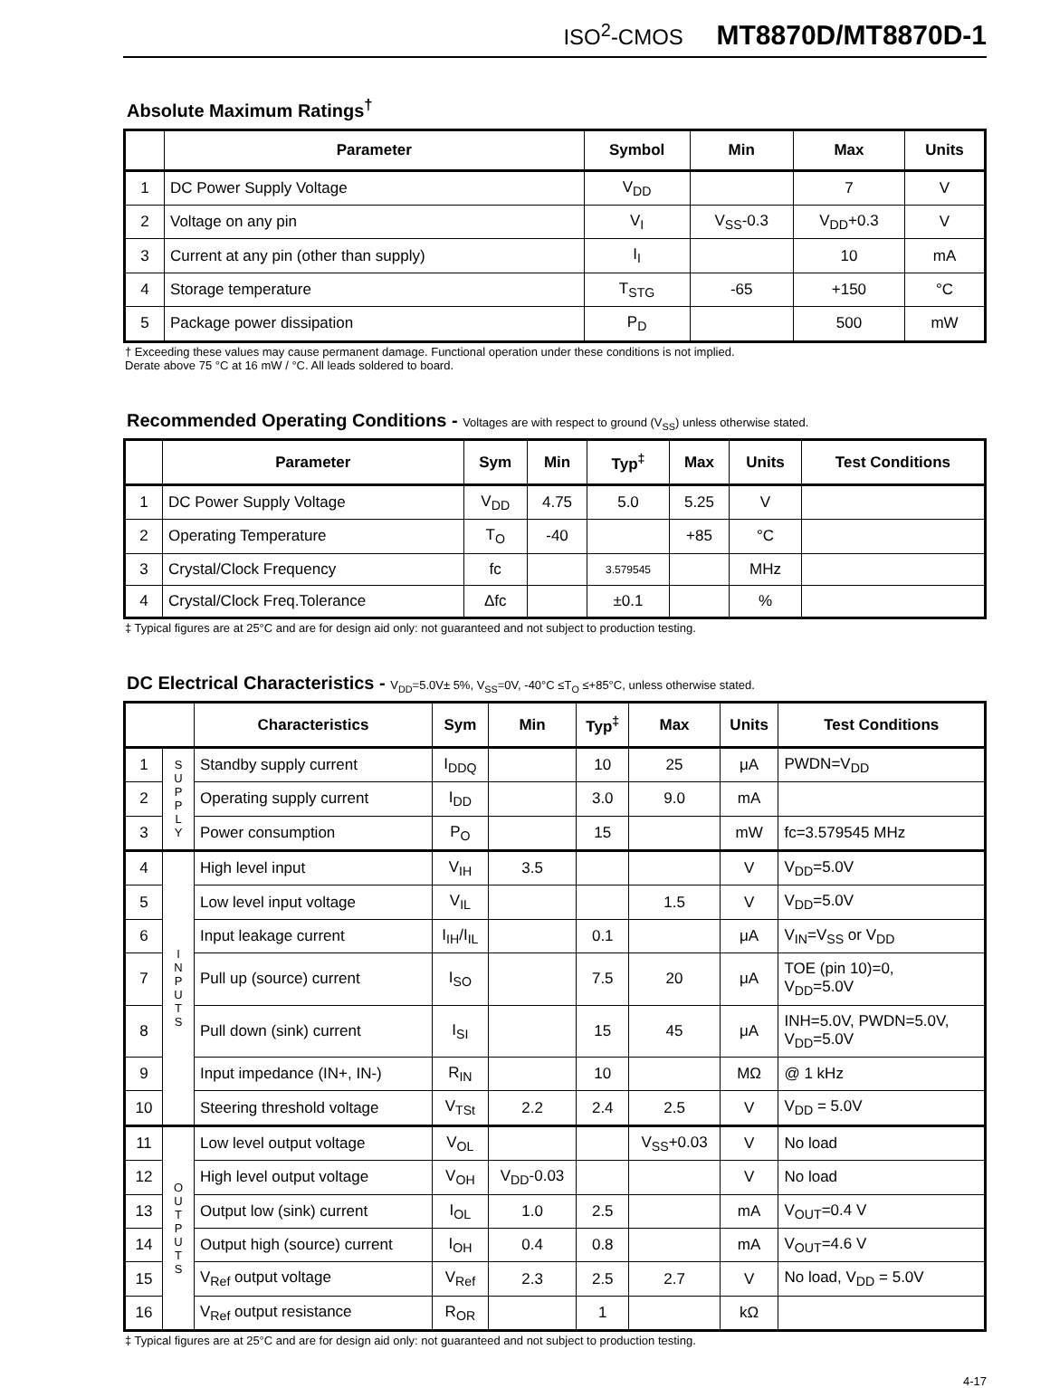ISO<sup>2</sup>-CMOS MT8870D/MT8870D-1
Absolute Maximum Ratings<sup>†</sup>
| | Parameter | Symbol | Min | Max | Units |
| --- | --- | --- | --- | --- | --- |
| 1 | DC Power Supply Voltage | V<sub>DD</sub> | | 7 | V |
| 2 | Voltage on any pin | V<sub>I</sub> | V<sub>SS</sub>-0.3 | V<sub>DD</sub>+0.3 | V |
| 3 | Current at any pin (other than supply) | I<sub>I</sub> | | 10 | mA |
| 4 | Storage temperature | T<sub>STG</sub> | -65 | +150 | °C |
| 5 | Package power dissipation | P<sub>D</sub> | | 500 | mW |
† Exceeding these values may cause permanent damage. Functional operation under these conditions is not implied.
Derate above 75 °C at 16 mW / °C. All leads soldered to board.
Recommended Operating Conditions - Voltages are with respect to ground (V<sub>SS</sub>) unless otherwise stated.
| | Parameter | Sym | Min | Typ<sup>‡</sup> | Max | Units | Test Conditions |
| --- | --- | --- | --- | --- | --- | --- | --- |
| 1 | DC Power Supply Voltage | V<sub>DD</sub> | 4.75 | 5.0 | 5.25 | V | |
| 2 | Operating Temperature | T<sub>O</sub> | -40 | | +85 | °C | |
| 3 | Crystal/Clock Frequency | fc | | 3.579545 | | MHz | |
| 4 | Crystal/Clock Freq.Tolerance | Δfc | | ±0.1 | | % | |
‡ Typical figures are at 25°C and are for design aid only: not guaranteed and not subject to production testing.
DC Electrical Characteristics - V<sub>DD</sub>=5.0V± 5%, V<sub>SS</sub>=0V, -40°C ≤T<sub>O</sub> ≤+85°C, unless otherwise stated.
| | | Characteristics | Sym | Min | Typ<sup>‡</sup> | Max | Units | Test Conditions |
| --- | --- | --- | --- | --- | --- | --- | --- | --- |
| 1 | S U P P L Y | Standby supply current | I<sub>DDQ</sub> | | 10 | 25 | μA | PWDN=V<sub>DD</sub> |
| 2 | | Operating supply current | I<sub>DD</sub> | | 3.0 | 9.0 | mA | |
| 3 | | Power consumption | P<sub>O</sub> | | 15 | | mW | fc=3.579545 MHz |
| 4 | I N P U T S | High level input | V<sub>IH</sub> | 3.5 | | | V | V<sub>DD</sub>=5.0V |
| 5 | | Low level input voltage | V<sub>IL</sub> | | | 1.5 | V | V<sub>DD</sub>=5.0V |
| 6 | | Input leakage current | I<sub>IH</sub>/I<sub>IL</sub> | | 0.1 | | μA | V<sub>IN</sub>=V<sub>SS</sub> or V<sub>DD</sub> |
| 7 | | Pull up (source) current | I<sub>SO</sub> | | 7.5 | 20 | μA | TOE (pin 10)=0, V<sub>DD</sub>=5.0V |
| 8 | | Pull down (sink) current | I<sub>SI</sub> | | 15 | 45 | μA | INH=5.0V, PWDN=5.0V, V<sub>DD</sub>=5.0V |
| 9 | | Input impedance (IN+, IN-) | R<sub>IN</sub> | | 10 | | MΩ | @ 1 kHz |
| 10 | | Steering threshold voltage | V<sub>TSt</sub> | 2.2 | 2.4 | 2.5 | V | V<sub>DD</sub> = 5.0V |
| 11 | O U T P U T S | Low level output voltage | V<sub>OL</sub> | | | V<sub>SS</sub>+0.03 | V | No load |
| 12 | | High level output voltage | V<sub>OH</sub> | V<sub>DD</sub>-0.03 | | | V | No load |
| 13 | | Output low (sink) current | I<sub>OL</sub> | 1.0 | 2.5 | | mA | V<sub>OUT</sub>=0.4 V |
| 14 | | Output high (source) current | I<sub>OH</sub> | 0.4 | 0.8 | | mA | V<sub>OUT</sub>=4.6 V |
| 15 | | V<sub>Ref</sub> output voltage | V<sub>Ref</sub> | 2.3 | 2.5 | 2.7 | V | No load, V<sub>DD</sub> = 5.0V |
| 16 | | V<sub>Ref</sub> output resistance | R<sub>OR</sub> | | 1 | | kΩ | |
‡ Typical figures are at 25°C and are for design aid only: not guaranteed and not subject to production testing.
4-17